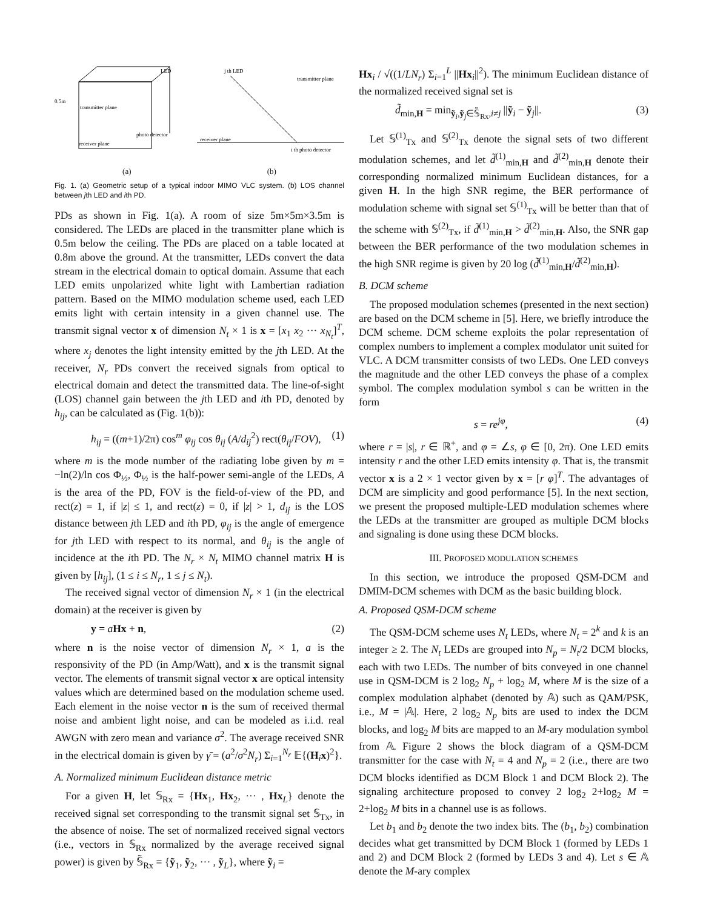LED
0.5m
transmitter plane
photo detector
receiver plane
j th LED
transmitter plane
receiver plane
i th photo detector
(a) (b)
Fig. 1. (a) Geometric setup of a typical indoor MIMO VLC system. (b) LOS channel between jth LED and ith PD.
PDs as shown in Fig. 1(a). A room of size 5m×5m×3.5m is considered. The LEDs are placed in the transmitter plane which is 0.5m below the ceiling. The PDs are placed on a table located at 0.8m above the ground. At the transmitter, LEDs convert the data stream in the electrical domain to optical domain. Assume that each LED emits unpolarized white light with Lambertian radiation pattern. Based on the MIMO modulation scheme used, each LED emits light with certain intensity in a given channel use. The transmit signal vector x of dimension N<sub>t</sub> × 1 is x = [x<sub>1</sub> x<sub>2</sub> ··· x<sub>N<sub>t</sub></sub>]<sup>T</sup>, where x<sub>j</sub> denotes the light intensity emitted by the jth LED. At the receiver, N<sub>r</sub> PDs convert the received signals from optical to electrical domain and detect the transmitted data. The line-of-sight (LOS) channel gain between the jth LED and ith PD, denoted by h<sub>ij</sub>, can be calculated as (Fig. 1(b)):
h<sub>ij</sub> = ((m+1)/2π) cos<sup>m</sup> φ<sub>ij</sub> cos θ<sub>ij</sub> (A/d<sub>ij</sub><sup>2</sup>) rect(θ<sub>ij</sub>/FOV), (1)
where m is the mode number of the radiating lobe given by m = −ln(2)/ln cos Φ<sub>½</sub>, Φ<sub>½</sub> is the half-power semi-angle of the LEDs, A is the area of the PD, FOV is the field-of-view of the PD, and rect(z) = 1, if |z| ≤ 1, and rect(z) = 0, if |z| > 1, d<sub>ij</sub> is the LOS distance between jth LED and ith PD, φ<sub>ij</sub> is the angle of emergence for jth LED with respect to its normal, and θ<sub>ij</sub> is the angle of incidence at the ith PD. The N<sub>r</sub> × N<sub>t</sub> MIMO channel matrix H is given by [h<sub>ij</sub>], (1 ≤ i ≤ N<sub>r</sub>, 1 ≤ j ≤ N<sub>t</sub>).
The received signal vector of dimension N<sub>r</sub> × 1 (in the electrical domain) at the receiver is given by
y = aHx + n, (2)
where n is the noise vector of dimension N<sub>r</sub> × 1, a is the responsivity of the PD (in Amp/Watt), and x is the transmit signal vector. The elements of transmit signal vector x are optical intensity values which are determined based on the modulation scheme used. Each element in the noise vector n is the sum of received thermal noise and ambient light noise, and can be modeled as i.i.d. real AWGN with zero mean and variance σ<sup>2</sup>. The average received SNR in the electrical domain is given by γ̄ = (a<sup>2</sup>/σ<sup>2</sup>N<sub>r</sub>) Σ<sub>i=1</sub><sup>N<sub>r</sub></sup> 𝔼{(H<sub>i</sub>x)<sup>2</sup>}.
A. Normalized minimum Euclidean distance metric
For a given H, let 𝕊<sub>Rx</sub> = {Hx<sub>1</sub>, Hx<sub>2</sub>, ··· , Hx<sub>L</sub>} denote the received signal set corresponding to the transmit signal set 𝕊<sub>Tx</sub>, in the absence of noise. The set of normalized received signal vectors (i.e., vectors in 𝕊<sub>Rx</sub> normalized by the average received signal power) is given by 𝕊̃<sub>Rx</sub> = {ỹ<sub>1</sub>, ỹ<sub>2</sub>, ··· , ỹ<sub>L</sub>}, where ỹ<sub>i</sub> =
Hx<sub>i</sub> / √((1/LN<sub>r</sub>) Σ<sub>i=1</sub><sup>L</sup> ||Hx<sub>i</sub>||<sup>2</sup>). The minimum Euclidean distance of the normalized received signal set is
d̃<sub>min,H</sub> = min<sub>ỹ<sub>i</sub>,ỹ<sub>j</sub>∈𝕊̃<sub>Rx</sub>,i≠j</sub> ||ỹ<sub>i</sub> − ỹ<sub>j</sub>||. (3)
Let 𝕊<sup>(1)</sup><sub>Tx</sub> and 𝕊<sup>(2)</sup><sub>Tx</sub> denote the signal sets of two different modulation schemes, and let d̃<sup>(1)</sup><sub>min,H</sub> and d̃<sup>(2)</sup><sub>min,H</sub> denote their corresponding normalized minimum Euclidean distances, for a given H. In the high SNR regime, the BER performance of modulation scheme with signal set 𝕊<sup>(1)</sup><sub>Tx</sub> will be better than that of the scheme with 𝕊<sup>(2)</sup><sub>Tx</sub>, if d̃<sup>(1)</sup><sub>min,H</sub> > d̃<sup>(2)</sup><sub>min,H</sub>. Also, the SNR gap between the BER performance of the two modulation schemes in the high SNR regime is given by 20 log (d̃<sup>(1)</sup><sub>min,H</sub>/d̃<sup>(2)</sup><sub>min,H</sub>).
B. DCM scheme
The proposed modulation schemes (presented in the next section) are based on the DCM scheme in [5]. Here, we briefly introduce the DCM scheme. DCM scheme exploits the polar representation of complex numbers to implement a complex modulator unit suited for VLC. A DCM transmitter consists of two LEDs. One LED conveys the magnitude and the other LED conveys the phase of a complex symbol. The complex modulation symbol s can be written in the form
s = re<sup>jφ</sup>, (4)
where r = |s|, r ∈ ℝ<sup>+</sup>, and φ = ∠s, φ ∈ [0, 2π). One LED emits intensity r and the other LED emits intensity φ. That is, the transmit vector x is a 2 × 1 vector given by x = [r φ]<sup>T</sup>. The advantages of DCM are simplicity and good performance [5]. In the next section, we present the proposed multiple-LED modulation schemes where the LEDs at the transmitter are grouped as multiple DCM blocks and signaling is done using these DCM blocks.
III. PROPOSED MODULATION SCHEMES
In this section, we introduce the proposed QSM-DCM and DMIM-DCM schemes with DCM as the basic building block.
A. Proposed QSM-DCM scheme
The QSM-DCM scheme uses N<sub>t</sub> LEDs, where N<sub>t</sub> = 2<sup>k</sup> and k is an integer ≥ 2. The N<sub>t</sub> LEDs are grouped into N<sub>p</sub> = N<sub>t</sub>/2 DCM blocks, each with two LEDs. The number of bits conveyed in one channel use in QSM-DCM is 2 log<sub>2</sub> N<sub>p</sub> + log<sub>2</sub> M, where M is the size of a complex modulation alphabet (denoted by 𝔸) such as QAM/PSK, i.e., M = |𝔸|. Here, 2 log<sub>2</sub> N<sub>p</sub> bits are used to index the DCM blocks, and log<sub>2</sub> M bits are mapped to an M-ary modulation symbol from 𝔸. Figure 2 shows the block diagram of a QSM-DCM transmitter for the case with N<sub>t</sub> = 4 and N<sub>p</sub> = 2 (i.e., there are two DCM blocks identified as DCM Block 1 and DCM Block 2). The signaling architecture proposed to convey 2 log<sub>2</sub> 2+log<sub>2</sub> M = 2+log<sub>2</sub> M bits in a channel use is as follows.
Let b<sub>1</sub> and b<sub>2</sub> denote the two index bits. The (b<sub>1</sub>, b<sub>2</sub>) combination decides what get transmitted by DCM Block 1 (formed by LEDs 1 and 2) and DCM Block 2 (formed by LEDs 3 and 4). Let s ∈ 𝔸 denote the M-ary complex